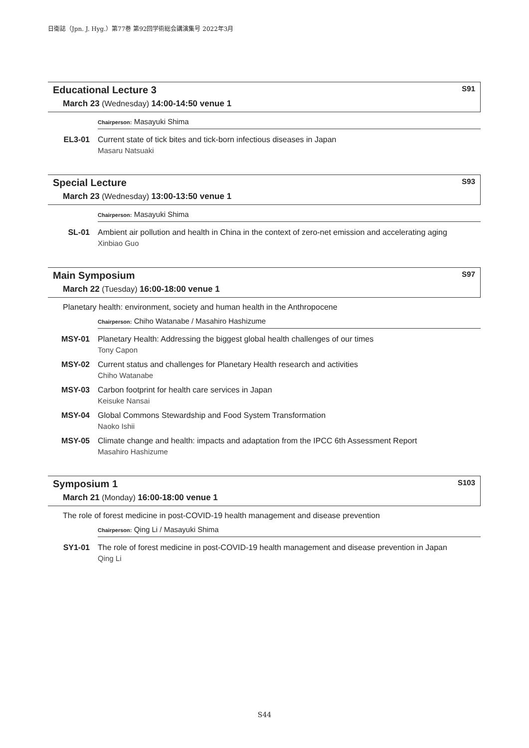日衛誌（Jpn. J. Hyg.）第77巻 第92回学術総会講演集号 2022年3月
Educational Lecture 3 S91
March 23 (Wednesday) 14:00-14:50 venue 1
Chairperson: Masayuki Shima
EL3-01 Current state of tick bites and tick-born infectious diseases in Japan
Masaru Natsuaki
Special Lecture S93
March 23 (Wednesday) 13:00-13:50 venue 1
Chairperson: Masayuki Shima
SL-01 Ambient air pollution and health in China in the context of zero-net emission and accelerating aging
Xinbiao Guo
Main Symposium S97
March 22 (Tuesday) 16:00-18:00 venue 1
Planetary health: environment, society and human health in the Anthropocene
Chairperson: Chiho Watanabe / Masahiro Hashizume
MSY-01 Planetary Health: Addressing the biggest global health challenges of our times
Tony Capon
MSY-02 Current status and challenges for Planetary Health research and activities
Chiho Watanabe
MSY-03 Carbon footprint for health care services in Japan
Keisuke Nansai
MSY-04 Global Commons Stewardship and Food System Transformation
Naoko Ishii
MSY-05 Climate change and health: impacts and adaptation from the IPCC 6th Assessment Report
Masahiro Hashizume
Symposium 1 S103
March 21 (Monday) 16:00-18:00 venue 1
The role of forest medicine in post-COVID-19 health management and disease prevention
Chairperson: Qing Li / Masayuki Shima
SY1-01 The role of forest medicine in post-COVID-19 health management and disease prevention in Japan
Qing Li
S44